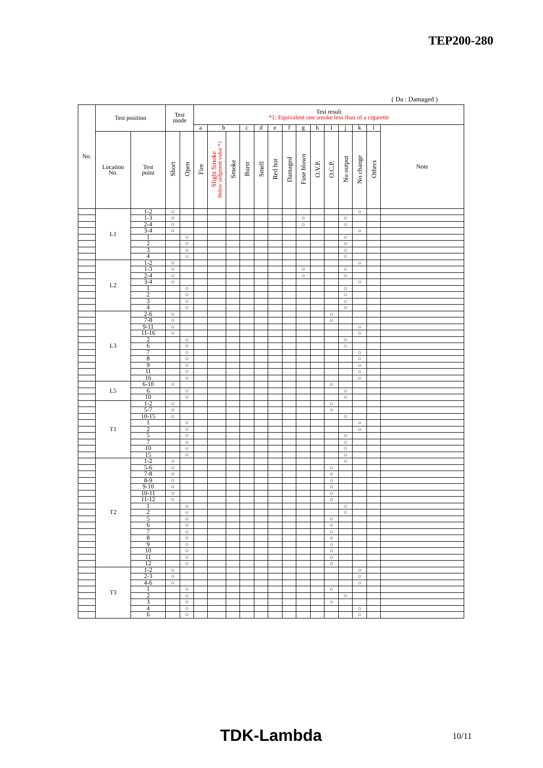TEP200-280
( Da : Damaged )
| No. | Test position | | Test mode | | Test result *1: Equivalent one smoke less than of a cigarette | | | | | | | | | | | | | |
| --- | --- | --- | --- | --- | --- | --- | --- | --- | --- | --- | --- | --- | --- | --- | --- | --- | --- | --- |
| | | | | | a | b | | c | d | e | f | g | h | I | j | k | l | Note |
| | Location No. | Test point | Short | Open | Fire | Slight Smoke Below judgment value *1 | Smoke | Burst | Smell | Red hot | Damaged | Fuse blown | O.V.P. | O.C.P. | No output | No change | Others | |
| | L1 | 1-2 | ○ | | | | | | | | | | | | | ○ | | |
| | | 1-3 | ○ | | | | | | | | | ○ | | | ○ | | | |
| | | 2-4 | ○ | | | | | | | | | ○ | | | ○ | | | |
| | | 3-4 | ○ | | | | | | | | | | | | | ○ | | |
| | | 1 | | ○ | | | | | | | | | | | ○ | | | |
| | | 2 | | ○ | | | | | | | | | | | ○ | | | |
| | | 3 | | ○ | | | | | | | | | | | ○ | | | |
| | | 4 | | ○ | | | | | | | | | | | ○ | | | |
| | L2 | 1-2 | ○ | | | | | | | | | | | | | ○ | | |
| | | 1-3 | ○ | | | | | | | | | ○ | | | ○ | | | |
| | | 2-4 | ○ | | | | | | | | | ○ | | | ○ | | | |
| | | 3-4 | ○ | | | | | | | | | | | | | ○ | | |
| | | 1 | | ○ | | | | | | | | | | | ○ | | | |
| | | 2 | | ○ | | | | | | | | | | | ○ | | | |
| | | 3 | | ○ | | | | | | | | | | | ○ | | | |
| | | 4 | | ○ | | | | | | | | | | | ○ | | | |
| | L3 | 2-6 | ○ | | | | | | | | | | | ○ | | | | |
| | | 7-8 | ○ | | | | | | | | | | | ○ | | | | |
| | | 9-11 | ○ | | | | | | | | | | | | | ○ | | |
| | | 11-16 | ○ | | | | | | | | | | | | | ○ | | |
| | | 2 | | ○ | | | | | | | | | | | ○ | | | |
| | | 6 | | ○ | | | | | | | | | | | ○ | | | |
| | | 7 | | ○ | | | | | | | | | | | | ○ | | |
| | | 8 | | ○ | | | | | | | | | | | | ○ | | |
| | | 9 | | ○ | | | | | | | | | | | | ○ | | |
| | | 11 | | ○ | | | | | | | | | | | | ○ | | |
| | | 16 | | ○ | | | | | | | | | | | | ○ | | |
| | L5 | 6-10 | ○ | | | | | | | | | | | ○ | | | | |
| | | 6 | | ○ | | | | | | | | | | | ○ | | | |
| | | 10 | | ○ | | | | | | | | | | | ○ | | | |
| | T1 | 1-2 | ○ | | | | | | | | | | | ○ | | | | |
| | | 5-7 | ○ | | | | | | | | | | | ○ | | | | |
| | | 10-15 | ○ | | | | | | | | | | | | ○ | | | |
| | | 1 | | ○ | | | | | | | | | | | | ○ | | |
| | | 2 | | ○ | | | | | | | | | | | | ○ | | |
| | | 5 | | ○ | | | | | | | | | | | ○ | | | |
| | | 7 | | ○ | | | | | | | | | | | ○ | | | |
| | | 10 | | ○ | | | | | | | | | | | ○ | | | |
| | | 15 | | ○ | | | | | | | | | | | ○ | | | |
| | T2 | 1-2 | ○ | | | | | | | | | | | | ○ | | | |
| | | 5-6 | ○ | | | | | | | | | | | ○ | | | | |
| | | 7-8 | ○ | | | | | | | | | | | ○ | | | | |
| | | 8-9 | ○ | | | | | | | | | | | ○ | | | | |
| | | 9-10 | ○ | | | | | | | | | | | ○ | | | | |
| | | 10-11 | ○ | | | | | | | | | | | ○ | | | | |
| | | 11-12 | ○ | | | | | | | | | | | ○ | | | | |
| | | 1 | | ○ | | | | | | | | | | | ○ | | | |
| | | 2 | | ○ | | | | | | | | | | | ○ | | | |
| | | 5 | | ○ | | | | | | | | | | ○ | | | | |
| | | 6 | | ○ | | | | | | | | | | ○ | | | | |
| | | 7 | | ○ | | | | | | | | | | ○ | | | | |
| | | 8 | | ○ | | | | | | | | | | ○ | | | | |
| | | 9 | | ○ | | | | | | | | | | ○ | | | | |
| | | 10 | | ○ | | | | | | | | | | ○ | | | | |
| | | 11 | | ○ | | | | | | | | | | ○ | | | | |
| | | 12 | | ○ | | | | | | | | | | ○ | | | | |
| | T3 | 1-2 | ○ | | | | | | | | | | | | | ○ | | |
| | | 2-3 | ○ | | | | | | | | | | | | | ○ | | |
| | | 4-6 | ○ | | | | | | | | | | | | | ○ | | |
| | | 1 | | ○ | | | | | | | | | | ○ | | | | |
| | | 2 | | ○ | | | | | | | | | | | ○ | | | |
| | | 3 | | ○ | | | | | | | | | | ○ | | | | |
| | | 4 | | ○ | | | | | | | | | | | | ○ | | |
| | | 6 | | ○ | | | | | | | | | | | | ○ | | |
TDK-Lambda 10/11